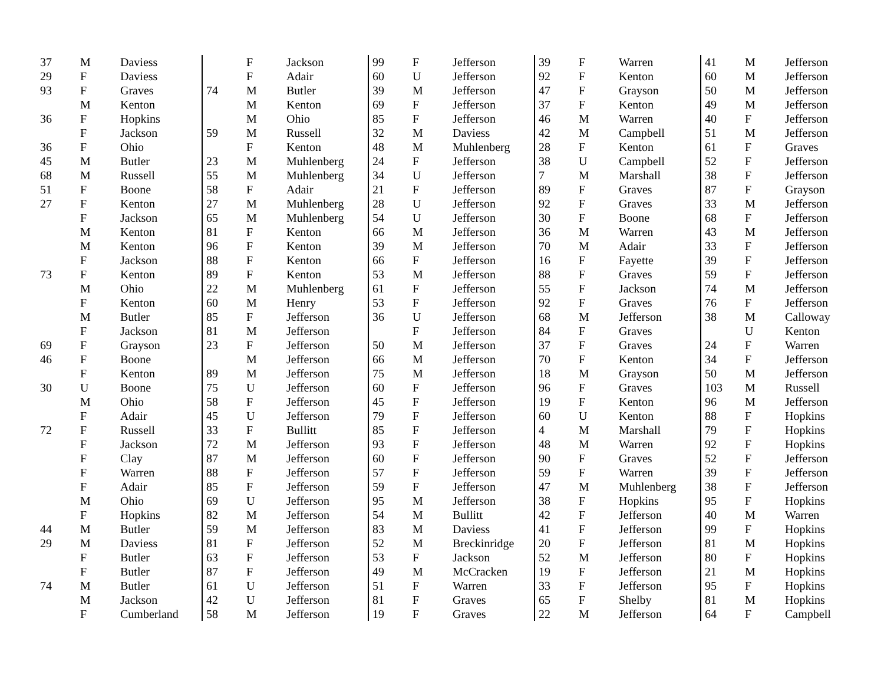| 37 | M | Daviess |
| 29 | F | Daviess |
| 93 | F | Graves |
| | M | Kenton |
| 36 | F | Hopkins |
| | F | Jackson |
| 36 | F | Ohio |
| 45 | M | Butler |
| 68 | M | Russell |
| 51 | F | Boone |
| 27 | F | Kenton |
| | F | Jackson |
| | M | Kenton |
| | M | Kenton |
| | F | Jackson |
| 73 | F | Kenton |
| | M | Ohio |
| | F | Kenton |
| | M | Butler |
| | F | Jackson |
| 69 | F | Grayson |
| 46 | F | Boone |
| | F | Kenton |
| 30 | U | Boone |
| | M | Ohio |
| | F | Adair |
| 72 | F | Russell |
| | F | Jackson |
| | F | Clay |
| | F | Warren |
| | F | Adair |
| | M | Ohio |
| | F | Hopkins |
| 44 | M | Butler |
| 29 | M | Daviess |
| | F | Butler |
| | F | Butler |
| 74 | M | Butler |
| | M | Jackson |
| | F | Cumberland |
| | F | Jackson |
| | F | Adair |
| 74 | M | Butler |
| | M | Kenton |
| | M | Ohio |
| 59 | M | Russell |
| | F | Kenton |
| 23 | M | Muhlenberg |
| 55 | M | Muhlenberg |
| 58 | F | Adair |
| 27 | M | Muhlenberg |
| 65 | M | Muhlenberg |
| 81 | F | Kenton |
| 96 | F | Kenton |
| 88 | F | Kenton |
| 89 | F | Kenton |
| 22 | M | Muhlenberg |
| 60 | M | Henry |
| 85 | F | Jefferson |
| 81 | M | Jefferson |
| 23 | F | Jefferson |
| | M | Jefferson |
| 89 | M | Jefferson |
| 75 | U | Jefferson |
| 58 | F | Jefferson |
| 45 | U | Jefferson |
| 33 | F | Bullitt |
| 72 | M | Jefferson |
| 87 | M | Jefferson |
| 88 | F | Jefferson |
| 85 | F | Jefferson |
| 69 | U | Jefferson |
| 82 | M | Jefferson |
| 59 | M | Jefferson |
| 81 | F | Jefferson |
| 63 | F | Jefferson |
| 87 | F | Jefferson |
| 61 | U | Jefferson |
| 42 | U | Jefferson |
| 58 | M | Jefferson |
| 99 | F | Jefferson |
| 60 | U | Jefferson |
| 39 | M | Jefferson |
| 69 | F | Jefferson |
| 85 | F | Jefferson |
| 32 | M | Daviess |
| 48 | M | Muhlenberg |
| 24 | F | Jefferson |
| 34 | U | Jefferson |
| 21 | F | Jefferson |
| 28 | U | Jefferson |
| 54 | U | Jefferson |
| 66 | M | Jefferson |
| 39 | M | Jefferson |
| 66 | F | Jefferson |
| 53 | M | Jefferson |
| 61 | F | Jefferson |
| 53 | F | Jefferson |
| 36 | U | Jefferson |
| | F | Jefferson |
| 50 | M | Jefferson |
| 66 | M | Jefferson |
| 75 | M | Jefferson |
| 60 | F | Jefferson |
| 45 | F | Jefferson |
| 79 | F | Jefferson |
| 85 | F | Jefferson |
| 93 | F | Jefferson |
| 60 | F | Jefferson |
| 57 | F | Jefferson |
| 59 | F | Jefferson |
| 95 | M | Jefferson |
| 54 | M | Bullitt |
| 83 | M | Daviess |
| 52 | M | Breckinridge |
| 53 | F | Jackson |
| 49 | M | McCracken |
| 51 | F | Warren |
| 81 | F | Graves |
| 19 | F | Graves |
| 39 | F | Warren |
| 92 | F | Kenton |
| 47 | F | Grayson |
| 37 | F | Kenton |
| 46 | M | Warren |
| 42 | M | Campbell |
| 28 | F | Kenton |
| 38 | U | Campbell |
| 7 | M | Marshall |
| 89 | F | Graves |
| 92 | F | Graves |
| 30 | F | Boone |
| 36 | M | Warren |
| 70 | M | Adair |
| 16 | F | Fayette |
| 88 | F | Graves |
| 55 | F | Jackson |
| 92 | F | Graves |
| 68 | M | Jefferson |
| 84 | F | Graves |
| 37 | F | Graves |
| 70 | F | Kenton |
| 18 | M | Grayson |
| 96 | F | Graves |
| 19 | F | Kenton |
| 60 | U | Kenton |
| 4 | M | Marshall |
| 48 | M | Warren |
| 90 | F | Graves |
| 59 | F | Warren |
| 47 | M | Muhlenberg |
| 38 | F | Hopkins |
| 42 | F | Jefferson |
| 41 | F | Jefferson |
| 20 | F | Jefferson |
| 52 | M | Jefferson |
| 19 | F | Jefferson |
| 33 | F | Jefferson |
| 65 | F | Shelby |
| 22 | M | Jefferson |
| 41 | M | Jefferson |
| 60 | M | Jefferson |
| 50 | M | Jefferson |
| 49 | M | Jefferson |
| 40 | F | Jefferson |
| 51 | M | Jefferson |
| 61 | F | Graves |
| 52 | F | Jefferson |
| 38 | F | Jefferson |
| 87 | F | Grayson |
| 33 | M | Jefferson |
| 68 | F | Jefferson |
| 43 | M | Jefferson |
| 33 | F | Jefferson |
| 39 | F | Jefferson |
| 59 | F | Jefferson |
| 74 | M | Jefferson |
| 76 | F | Jefferson |
| 38 | M | Calloway |
| | U | Kenton |
| 24 | F | Warren |
| 34 | F | Jefferson |
| 50 | M | Jefferson |
| 103 | M | Russell |
| 96 | M | Jefferson |
| 88 | F | Hopkins |
| 79 | F | Hopkins |
| 92 | F | Hopkins |
| 52 | F | Jefferson |
| 39 | F | Jefferson |
| 38 | F | Jefferson |
| 95 | F | Hopkins |
| 40 | M | Warren |
| 99 | F | Hopkins |
| 81 | M | Hopkins |
| 80 | F | Hopkins |
| 21 | M | Hopkins |
| 95 | F | Hopkins |
| 81 | M | Hopkins |
| 64 | F | Campbell |